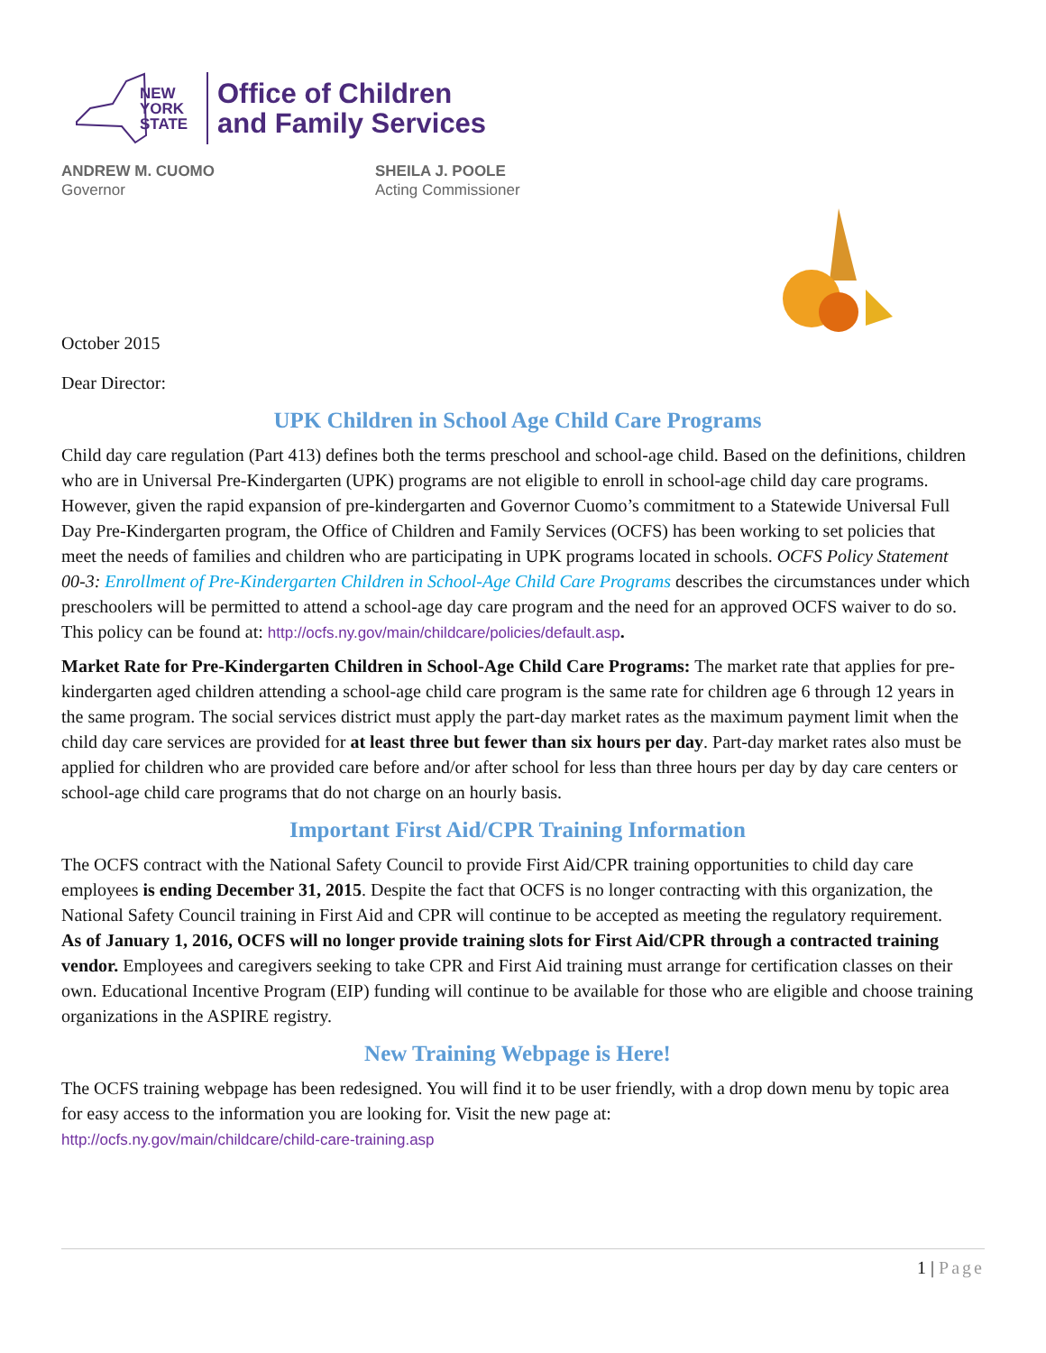NEW YORK STATE
Office of Children
and Family Services
ANDREW M. CUOMO
Governor
SHEILA J. POOLE
Acting Commissioner
October 2015
Dear Director:
UPK Children in School Age Child Care Programs
Child day care regulation (Part 413) defines both the terms preschool and school-age child. Based on the definitions, children who are in Universal Pre-Kindergarten (UPK) programs are not eligible to enroll in school-age child day care programs. However, given the rapid expansion of pre-kindergarten and Governor Cuomo’s commitment to a Statewide Universal Full Day Pre-Kindergarten program, the Office of Children and Family Services (OCFS) has been working to set policies that meet the needs of families and children who are participating in UPK programs located in schools. OCFS Policy Statement 00-3: Enrollment of Pre-Kindergarten Children in School-Age Child Care Programs describes the circumstances under which preschoolers will be permitted to attend a school-age day care program and the need for an approved OCFS waiver to do so. This policy can be found at: http://ocfs.ny.gov/main/childcare/policies/default.asp.
Market Rate for Pre-Kindergarten Children in School-Age Child Care Programs: The market rate that applies for pre-kindergarten aged children attending a school-age child care program is the same rate for children age 6 through 12 years in the same program. The social services district must apply the part-day market rates as the maximum payment limit when the child day care services are provided for at least three but fewer than six hours per day. Part-day market rates also must be applied for children who are provided care before and/or after school for less than three hours per day by day care centers or school-age child care programs that do not charge on an hourly basis.
Important First Aid/CPR Training Information
The OCFS contract with the National Safety Council to provide First Aid/CPR training opportunities to child day care employees is ending December 31, 2015. Despite the fact that OCFS is no longer contracting with this organization, the National Safety Council training in First Aid and CPR will continue to be accepted as meeting the regulatory requirement.
As of January 1, 2016, OCFS will no longer provide training slots for First Aid/CPR through a contracted training vendor. Employees and caregivers seeking to take CPR and First Aid training must arrange for certification classes on their own. Educational Incentive Program (EIP) funding will continue to be available for those who are eligible and choose training organizations in the ASPIRE registry.
New Training Webpage is Here!
The OCFS training webpage has been redesigned. You will find it to be user friendly, with a drop down menu by topic area for easy access to the information you are looking for. Visit the new page at:
http://ocfs.ny.gov/main/childcare/child-care-training.asp
1 | Page